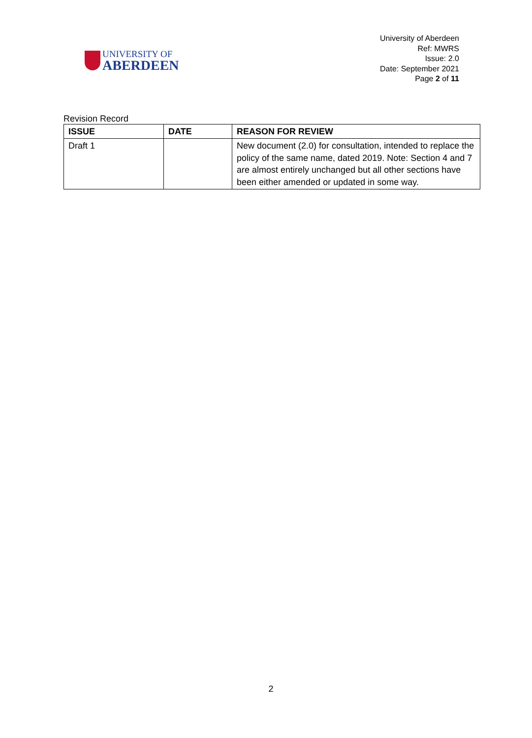UNIVERSITY OF
ABERDEEN
University of Aberdeen
Ref: MWRS
Issue: 2.0
Date: September 2021
Page 2 of 11
Revision Record
| ISSUE | DATE | REASON FOR REVIEW |
| --- | --- | --- |
| Draft 1 | | New document (2.0) for consultation, intended to replace the policy of the same name, dated 2019. Note: Section 4 and 7 are almost entirely unchanged but all other sections have been either amended or updated in some way. |
2